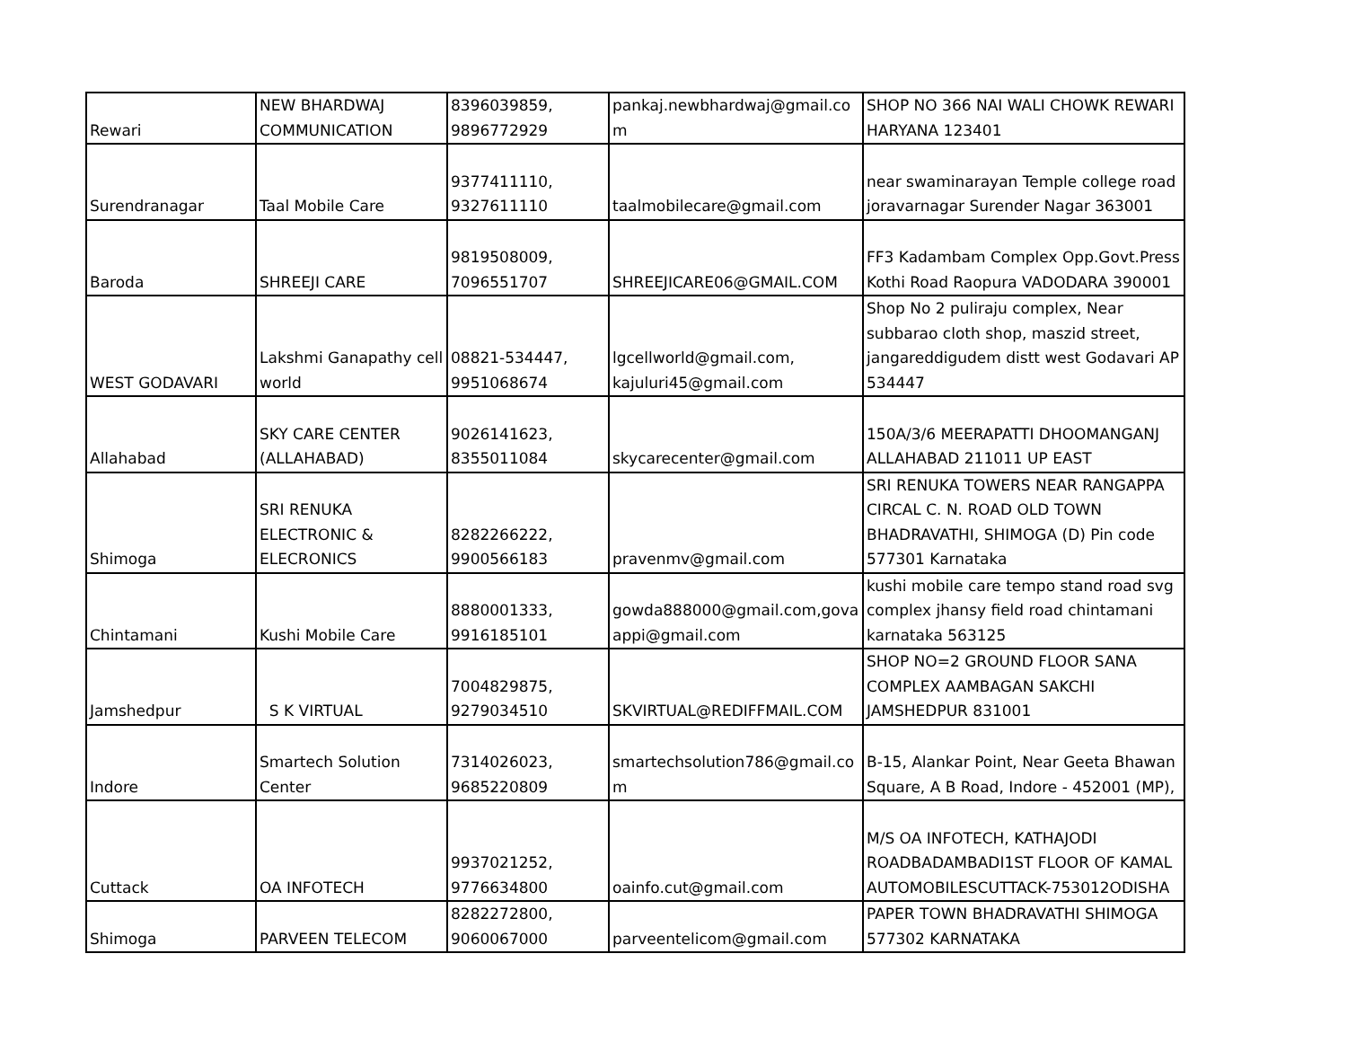| Rewari | NEW BHARDWAJ COMMUNICATION | 8396039859, 9896772929 | pankaj.newbhardwaj@gmail.co m | SHOP NO 366 NAI WALI CHOWK REWARI HARYANA 123401 |
| Surendranagar | Taal Mobile Care | 9377411110, 9327611110 | taalmobilecare@gmail.com | near swaminarayan Temple college road joravarnagar Surender Nagar 363001 |
| Baroda | SHREEJI CARE | 9819508009, 7096551707 | SHREEJICARE06@GMAIL.COM | FF3 Kadambam Complex Opp.Govt.Press Kothi Road Raopura VADODARA 390001 |
| WEST GODAVARI | Lakshmi Ganapathy cell world | 08821-534447, 9951068674 | lgcellworld@gmail.com, kajuluri45@gmail.com | Shop No 2 puliraju complex, Near subbarao cloth shop, maszid street, jangareddigudem distt west Godavari AP 534447 |
| Allahabad | SKY CARE CENTER (ALLAHABAD) | 9026141623, 8355011084 | skycarecenter@gmail.com | 150A/3/6 MEERAPATTI DHOOMANGANJ ALLAHABAD 211011 UP EAST |
| Shimoga | SRI RENUKA ELECTRONIC & ELECRONICS | 8282266222, 9900566183 | pravenmv@gmail.com | SRI RENUKA TOWERS NEAR RANGAPPA CIRCAL C. N. ROAD OLD TOWN BHADRAVATHI, SHIMOGA (D) Pin code 577301 Karnataka |
| Chintamani | Kushi Mobile Care | 8880001333, 9916185101 | gowda888000@gmail.com,gova appi@gmail.com | kushi mobile care tempo stand road svg complex jhansy field road chintamani karnataka 563125 |
| Jamshedpur | S K VIRTUAL | 7004829875, 9279034510 | SKVIRTUAL@REDIFFMAIL.COM | SHOP NO=2 GROUND FLOOR SANA COMPLEX AAMBAGAN SAKCHI JAMSHEDPUR 831001 |
| Indore | Smartech Solution Center | 7314026023, 9685220809 | smartechsolution786@gmail.co m | B-15, Alankar Point, Near Geeta Bhawan Square, A B Road, Indore - 452001 (MP), |
| Cuttack | OA INFOTECH | 9937021252, 9776634800 | oainfo.cut@gmail.com | M/S OA INFOTECH, KATHAJODI ROADBADAMBADI1ST FLOOR OF KAMAL AUTOMOBILESCUTTACK-753012ODISHA |
| Shimoga | PARVEEN TELECOM | 8282272800, 9060067000 | parveentelicom@gmail.com | PAPER TOWN BHADRAVATHI SHIMOGA 577302 KARNATAKA |